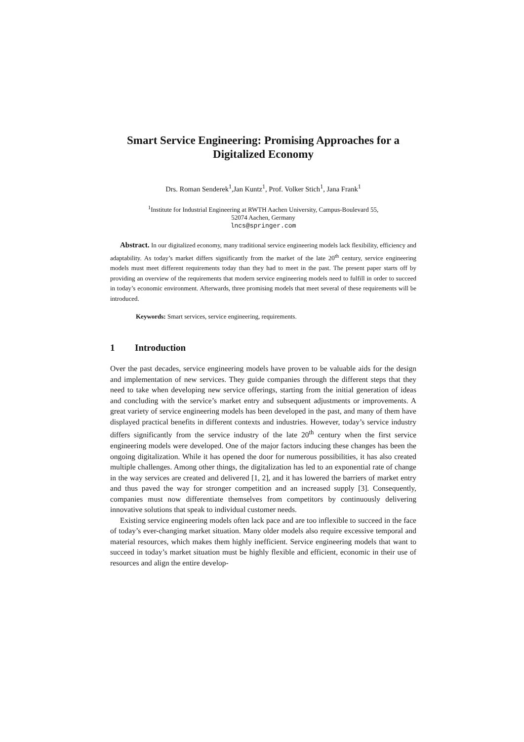Smart Service Engineering: Promising Approaches for a Digitalized Economy
Drs. Roman Senderek<sup>1</sup>,Jan Kuntz<sup>1</sup>, Prof. Volker Stich<sup>1</sup>, Jana Frank<sup>1</sup>
<sup>1</sup> Institute for Industrial Engineering at RWTH Aachen University, Campus-Boulevard 55,
52074 Aachen, Germany
lncs@springer.com
Abstract. In our digitalized economy, many traditional service engineering models lack flexibility, efficiency and adaptability. As today’s market differs significantly from the market of the late 20<sup>th</sup> century, service engineering models must meet different requirements today than they had to meet in the past. The present paper starts off by providing an overview of the requirements that modern service engineering models need to fulfill in order to succeed in today’s economic environment. Afterwards, three promising models that meet several of these requirements will be introduced.
Keywords: Smart services, service engineering, requirements.
1 Introduction
Over the past decades, service engineering models have proven to be valuable aids for the design and implementation of new services. They guide companies through the different steps that they need to take when developing new service offerings, starting from the initial generation of ideas and concluding with the service’s market entry and subsequent adjustments or improvements. A great variety of service engineering models has been developed in the past, and many of them have displayed practical benefits in different contexts and industries. However, today’s service industry differs significantly from the service industry of the late 20<sup>th</sup> century when the first service engineering models were developed. One of the major factors inducing these changes has been the ongoing digitalization. While it has opened the door for numerous possibilities, it has also created multiple challenges. Among other things, the digitalization has led to an exponential rate of change in the way services are created and delivered [1, 2], and it has lowered the barriers of market entry and thus paved the way for stronger competition and an increased supply [3]. Consequently, companies must now differentiate themselves from competitors by continuously delivering innovative solutions that speak to individual customer needs.
Existing service engineering models often lack pace and are too inflexible to succeed in the face of today’s ever-changing market situation. Many older models also require excessive temporal and material resources, which makes them highly inefficient. Service engineering models that want to succeed in today’s market situation must be highly flexible and efficient, economic in their use of resources and align the entire develop-